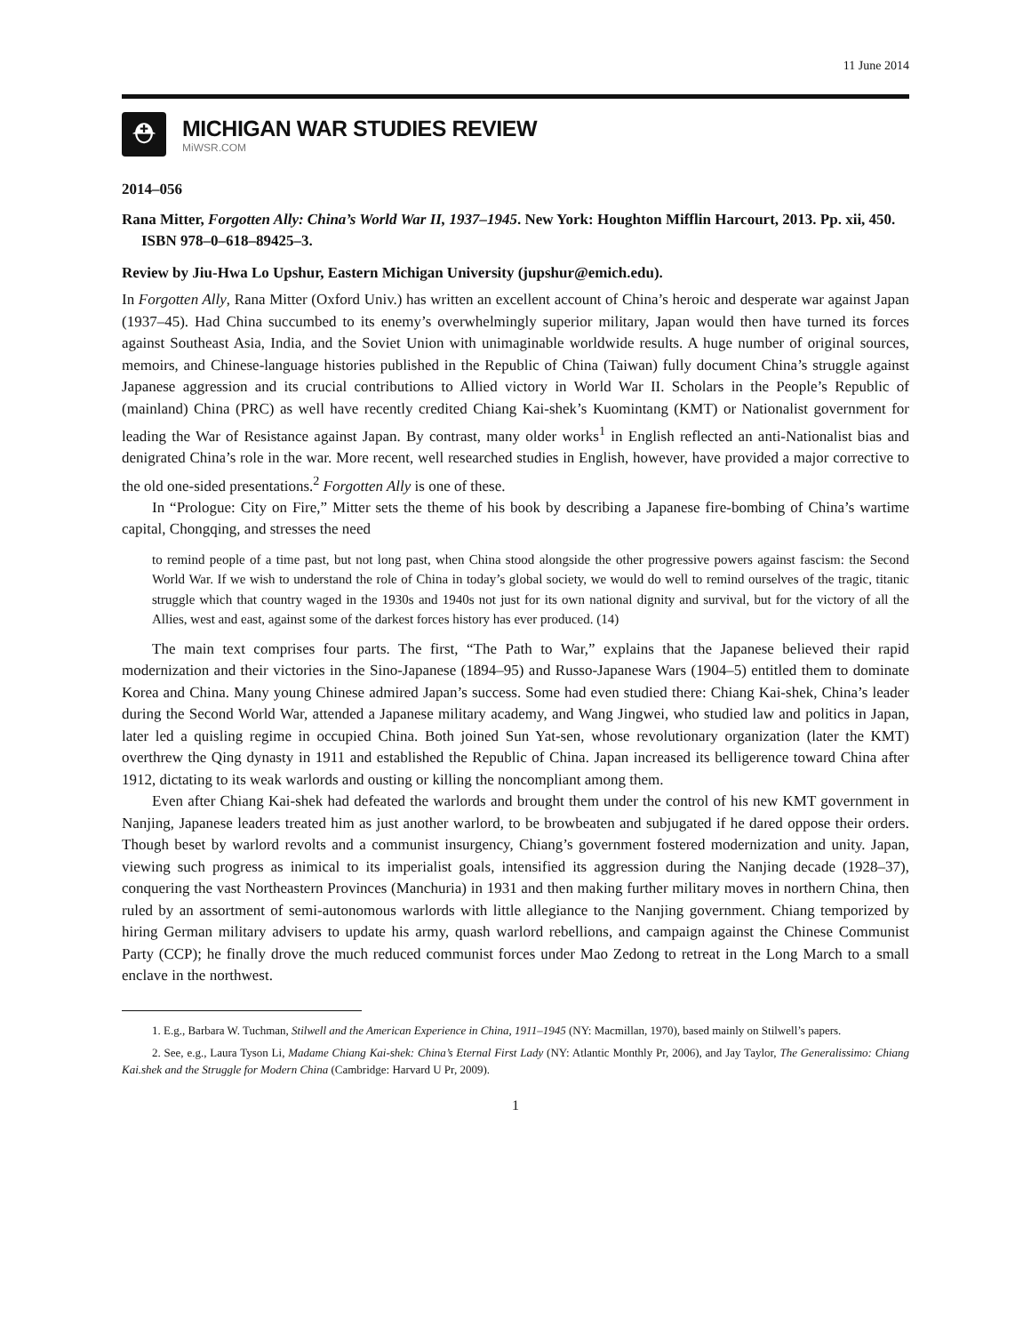11 June 2014
⛑
MICHIGAN WAR STUDIES REVIEW
MiWSR.COM
2014–056
Rana Mitter, Forgotten Ally: China’s World War II, 1937–1945. New York: Houghton Mifflin Harcourt, 2013. Pp. xii, 450. ISBN 978–0–618–89425–3.
Review by Jiu-Hwa Lo Upshur, Eastern Michigan University (jupshur@emich.edu).
In Forgotten Ally, Rana Mitter (Oxford Univ.) has written an excellent account of China’s heroic and desperate war against Japan (1937–45). Had China succumbed to its enemy’s overwhelmingly superior military, Japan would then have turned its forces against Southeast Asia, India, and the Soviet Union with unimaginable worldwide results. A huge number of original sources, memoirs, and Chinese-language histories published in the Republic of China (Taiwan) fully document China’s struggle against Japanese aggression and its crucial contributions to Allied victory in World War II. Scholars in the People’s Republic of (mainland) China (PRC) as well have recently credited Chiang Kai-shek’s Kuomintang (KMT) or Nationalist government for leading the War of Resistance against Japan. By contrast, many older works<sup>1</sup> in English reflected an anti-Nationalist bias and denigrated China’s role in the war. More recent, well researched studies in English, however, have provided a major corrective to the old one-sided presentations.<sup>2</sup> Forgotten Ally is one of these.
In “Prologue: City on Fire,” Mitter sets the theme of his book by describing a Japanese fire-bombing of China’s wartime capital, Chongqing, and stresses the need
to remind people of a time past, but not long past, when China stood alongside the other progressive powers against fascism: the Second World War. If we wish to understand the role of China in today’s global society, we would do well to remind ourselves of the tragic, titanic struggle which that country waged in the 1930s and 1940s not just for its own national dignity and survival, but for the victory of all the Allies, west and east, against some of the darkest forces history has ever produced. (14)
The main text comprises four parts. The first, “The Path to War,” explains that the Japanese believed their rapid modernization and their victories in the Sino-Japanese (1894–95) and Russo-Japanese Wars (1904–5) entitled them to dominate Korea and China. Many young Chinese admired Japan’s success. Some had even studied there: Chiang Kai-shek, China’s leader during the Second World War, attended a Japanese military academy, and Wang Jingwei, who studied law and politics in Japan, later led a quisling regime in occupied China. Both joined Sun Yat-sen, whose revolutionary organization (later the KMT) overthrew the Qing dynasty in 1911 and established the Republic of China. Japan increased its belligerence toward China after 1912, dictating to its weak warlords and ousting or killing the noncompliant among them.
Even after Chiang Kai-shek had defeated the warlords and brought them under the control of his new KMT government in Nanjing, Japanese leaders treated him as just another warlord, to be browbeaten and subjugated if he dared oppose their orders. Though beset by warlord revolts and a communist insurgency, Chiang’s government fostered modernization and unity. Japan, viewing such progress as inimical to its imperialist goals, intensified its aggression during the Nanjing decade (1928–37), conquering the vast Northeastern Provinces (Manchuria) in 1931 and then making further military moves in northern China, then ruled by an assortment of semi-autonomous warlords with little allegiance to the Nanjing government. Chiang temporized by hiring German military advisers to update his army, quash warlord rebellions, and campaign against the Chinese Communist Party (CCP); he finally drove the much reduced communist forces under Mao Zedong to retreat in the Long March to a small enclave in the northwest.
1. E.g., Barbara W. Tuchman, Stilwell and the American Experience in China, 1911–1945 (NY: Macmillan, 1970), based mainly on Stilwell’s papers.
2. See, e.g., Laura Tyson Li, Madame Chiang Kai-shek: China’s Eternal First Lady (NY: Atlantic Monthly Pr, 2006), and Jay Taylor, The Generalissimo: Chiang Kai.shek and the Struggle for Modern China (Cambridge: Harvard U Pr, 2009).
1